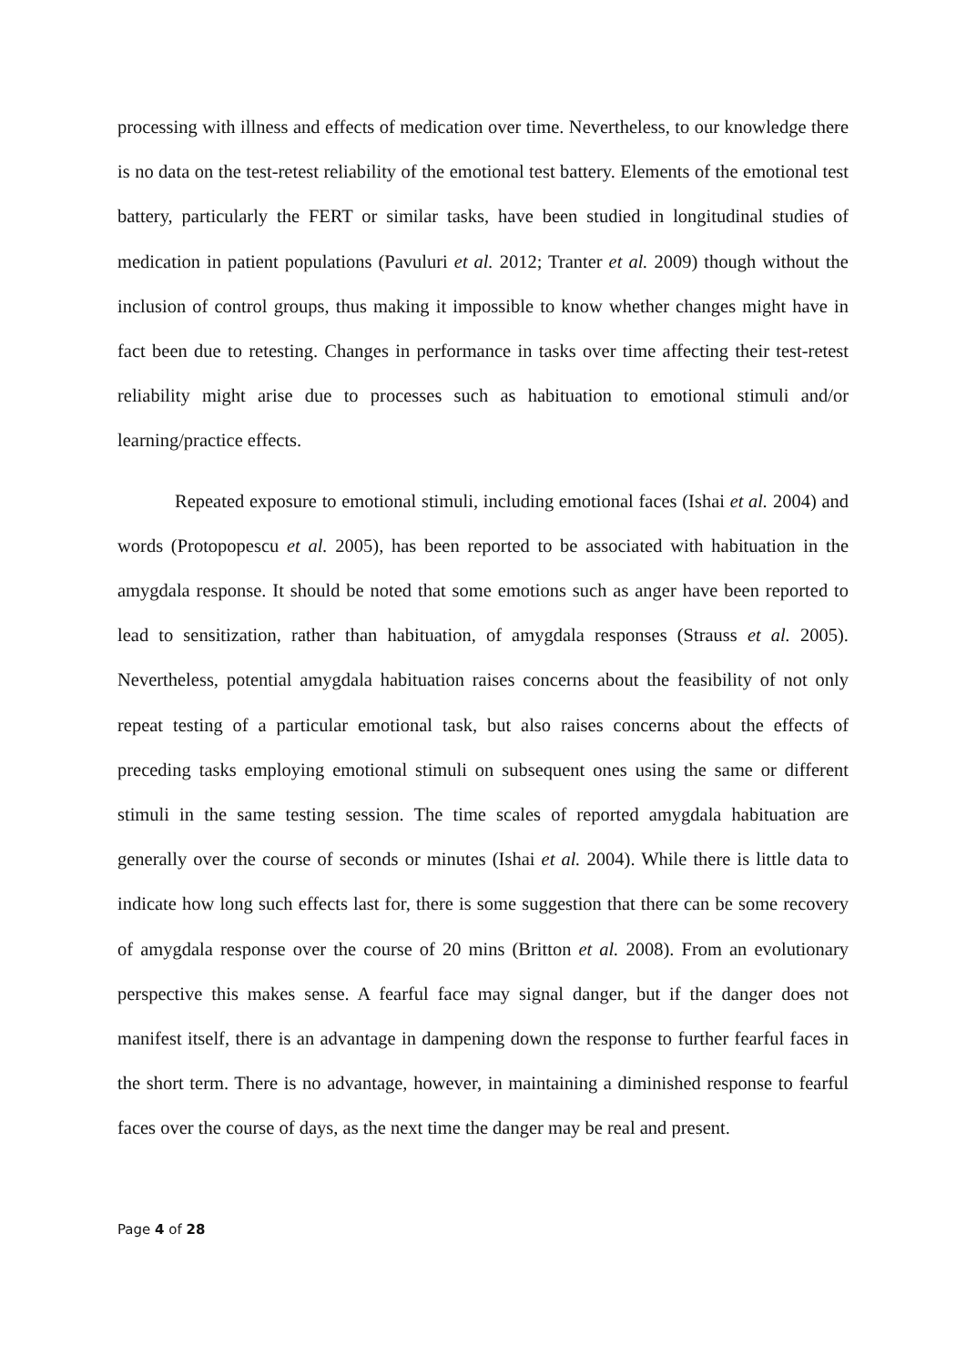processing with illness and effects of medication over time. Nevertheless, to our knowledge there is no data on the test-retest reliability of the emotional test battery. Elements of the emotional test battery, particularly the FERT or similar tasks, have been studied in longitudinal studies of medication in patient populations (Pavuluri et al. 2012; Tranter et al. 2009) though without the inclusion of control groups, thus making it impossible to know whether changes might have in fact been due to retesting. Changes in performance in tasks over time affecting their test-retest reliability might arise due to processes such as habituation to emotional stimuli and/or learning/practice effects.
Repeated exposure to emotional stimuli, including emotional faces (Ishai et al. 2004) and words (Protopopescu et al. 2005), has been reported to be associated with habituation in the amygdala response. It should be noted that some emotions such as anger have been reported to lead to sensitization, rather than habituation, of amygdala responses (Strauss et al. 2005). Nevertheless, potential amygdala habituation raises concerns about the feasibility of not only repeat testing of a particular emotional task, but also raises concerns about the effects of preceding tasks employing emotional stimuli on subsequent ones using the same or different stimuli in the same testing session. The time scales of reported amygdala habituation are generally over the course of seconds or minutes (Ishai et al. 2004). While there is little data to indicate how long such effects last for, there is some suggestion that there can be some recovery of amygdala response over the course of 20 mins (Britton et al. 2008). From an evolutionary perspective this makes sense. A fearful face may signal danger, but if the danger does not manifest itself, there is an advantage in dampening down the response to further fearful faces in the short term. There is no advantage, however, in maintaining a diminished response to fearful faces over the course of days, as the next time the danger may be real and present.
Page 4 of 28